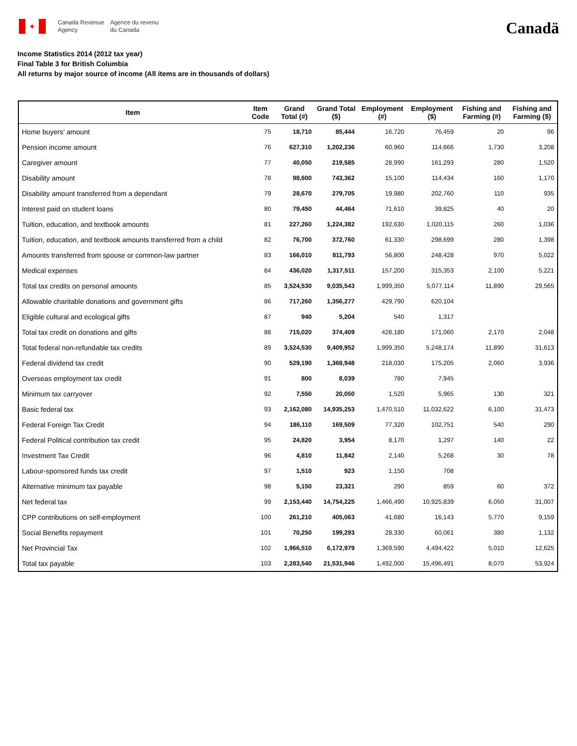✦
Canada Revenue
Agency
Agence du revenu
du Canada
Canadä
Income Statistics 2014 (2012 tax year)
Final Table 3 for British Columbia
All returns by major source of income (All items are in thousands of dollars)
| Item | Item Code | Grand Total (#) | Grand Total ($) | Employment (#) | Employment ($) | Fishing and Farming (#) | Fishing and Farming ($) |
| --- | --- | --- | --- | --- | --- | --- | --- |
| Home buyers' amount | 75 | 18,710 | 85,444 | 16,720 | 76,459 | 20 | 96 |
| Pension income amount | 76 | 627,310 | 1,202,236 | 60,960 | 114,666 | 1,730 | 3,208 |
| Caregiver amount | 77 | 40,050 | 219,585 | 28,990 | 161,293 | 280 | 1,520 |
| Disability amount | 78 | 98,600 | 743,362 | 15,100 | 114,434 | 160 | 1,170 |
| Disability amount transferred from a dependant | 79 | 28,670 | 279,705 | 19,980 | 202,760 | 110 | 935 |
| Interest paid on student loans | 80 | 79,450 | 44,464 | 71,610 | 39,825 | 40 | 20 |
| Tuition, education, and textbook amounts | 81 | 227,260 | 1,224,382 | 192,630 | 1,020,115 | 260 | 1,036 |
| Tuition, education, and textbook amounts transferred from a child | 82 | 76,700 | 372,760 | 61,330 | 298,699 | 280 | 1,398 |
| Amounts transferred from spouse or common-law partner | 83 | 166,010 | 811,793 | 56,800 | 248,428 | 970 | 5,022 |
| Medical expenses | 84 | 436,020 | 1,317,511 | 157,200 | 315,353 | 2,100 | 5,221 |
| Total tax credits on personal amounts | 85 | 3,524,530 | 9,035,543 | 1,999,350 | 5,077,114 | 11,890 | 29,565 |
| Allowable charitable donations and government gifts | 86 | 717,260 | 1,356,277 | 429,790 | 620,104 | | |
| Eligible cultural and ecological gifts | 87 | 940 | 5,204 | 540 | 1,317 | | |
| Total tax credit on donations and gifts | 88 | 715,020 | 374,409 | 428,180 | 171,060 | 2,170 | 2,048 |
| Total federal non-refundable tax credits | 89 | 3,524,530 | 9,409,952 | 1,999,350 | 5,248,174 | 11,890 | 31,613 |
| Federal dividend tax credit | 90 | 529,190 | 1,368,948 | 218,030 | 175,205 | 2,060 | 3,936 |
| Overseas employment tax credit | 91 | 800 | 8,039 | 780 | 7,945 | | |
| Minimum tax carryover | 92 | 7,550 | 20,050 | 1,520 | 5,965 | 130 | 321 |
| Basic federal tax | 93 | 2,162,080 | 14,935,253 | 1,470,510 | 11,032,622 | 6,100 | 31,473 |
| Federal Foreign Tax Credit | 94 | 186,110 | 169,509 | 77,320 | 102,751 | 540 | 290 |
| Federal Political contribution tax credit | 95 | 24,820 | 3,954 | 8,170 | 1,297 | 140 | 22 |
| Investment Tax Credit | 96 | 4,810 | 11,842 | 2,140 | 5,268 | 30 | 78 |
| Labour-sponsored funds tax credit | 97 | 1,510 | 923 | 1,150 | 708 | | |
| Alternative minimum tax payable | 98 | 5,150 | 23,321 | 290 | 859 | 60 | 372 |
| Net federal tax | 99 | 2,153,440 | 14,754,225 | 1,466,490 | 10,925,839 | 6,050 | 31,007 |
| CPP contributions on self-employment | 100 | 261,210 | 405,063 | 41,680 | 16,143 | 5,770 | 9,159 |
| Social Benefits repayment | 101 | 70,250 | 199,293 | 28,330 | 60,061 | 380 | 1,132 |
| Net Provincial Tax | 102 | 1,966,510 | 6,172,979 | 1,369,590 | 4,494,422 | 5,010 | 12,625 |
| Total tax payable | 103 | 2,283,540 | 21,531,946 | 1,492,000 | 15,496,491 | 8,070 | 53,924 |